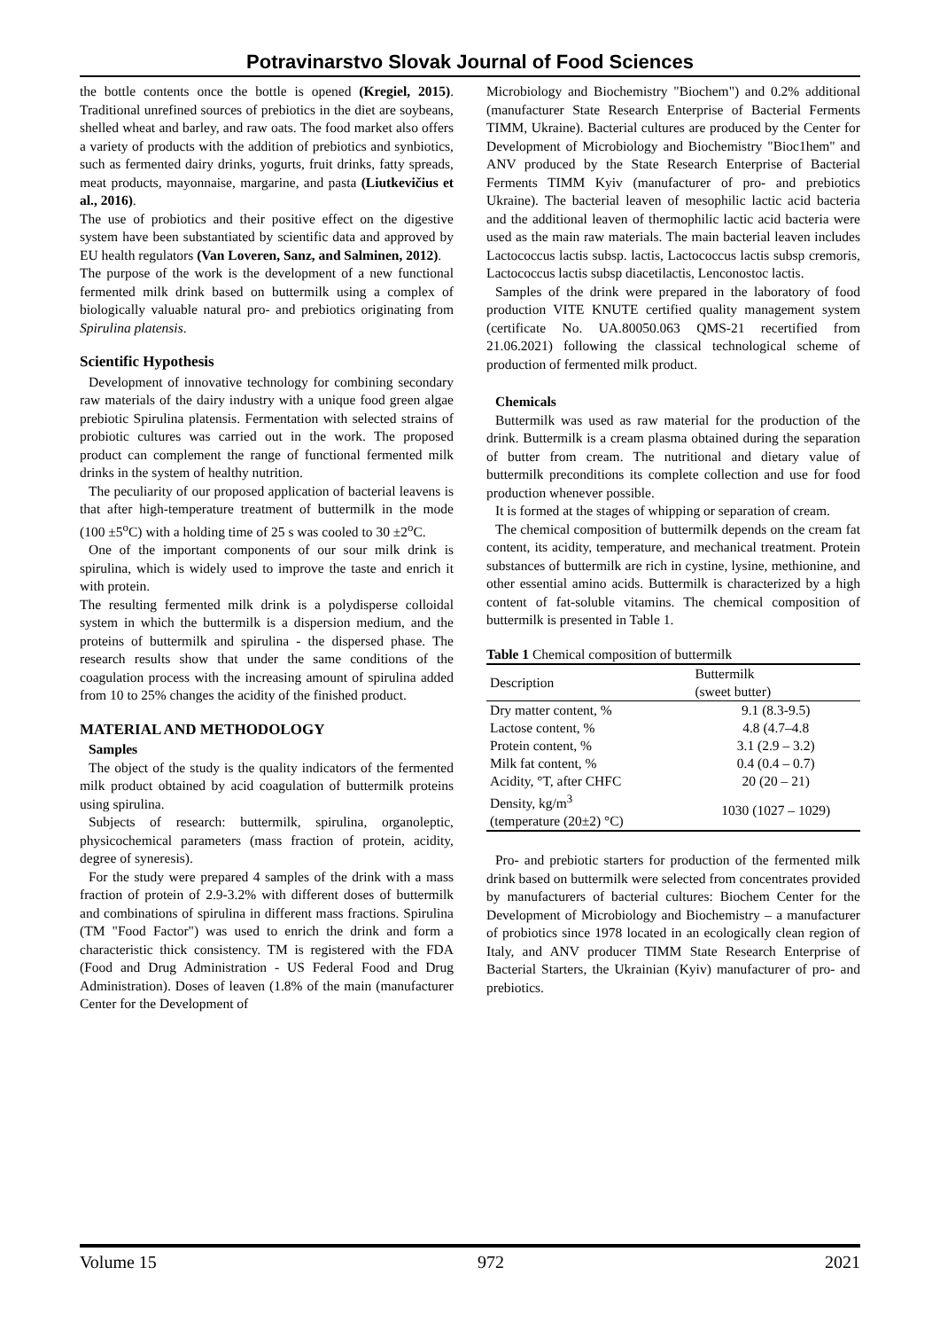Potravinarstvo Slovak Journal of Food Sciences
the bottle contents once the bottle is opened (Kregiel, 2015). Traditional unrefined sources of prebiotics in the diet are soybeans, shelled wheat and barley, and raw oats. The food market also offers a variety of products with the addition of prebiotics and synbiotics, such as fermented dairy drinks, yogurts, fruit drinks, fatty spreads, meat products, mayonnaise, margarine, and pasta (Liutkevičius et al., 2016).
The use of probiotics and their positive effect on the digestive system have been substantiated by scientific data and approved by EU health regulators (Van Loveren, Sanz, and Salminen, 2012).
The purpose of the work is the development of a new functional fermented milk drink based on buttermilk using a complex of biologically valuable natural pro- and prebiotics originating from Spirulina platensis.
Scientific Hypothesis
Development of innovative technology for combining secondary raw materials of the dairy industry with a unique food green algae prebiotic Spirulina platensis. Fermentation with selected strains of probiotic cultures was carried out in the work. The proposed product can complement the range of functional fermented milk drinks in the system of healthy nutrition.
The peculiarity of our proposed application of bacterial leavens is that after high-temperature treatment of buttermilk in the mode (100 ±5<sup>o</sup>C) with a holding time of 25 s was cooled to 30 ±2<sup>o</sup>C.
One of the important components of our sour milk drink is spirulina, which is widely used to improve the taste and enrich it with protein.
The resulting fermented milk drink is a polydisperse colloidal system in which the buttermilk is a dispersion medium, and the proteins of buttermilk and spirulina - the dispersed phase. The research results show that under the same conditions of the coagulation process with the increasing amount of spirulina added from 10 to 25% changes the acidity of the finished product.
MATERIAL AND METHODOLOGY
Samples
The object of the study is the quality indicators of the fermented milk product obtained by acid coagulation of buttermilk proteins using spirulina.
Subjects of research: buttermilk, spirulina, organoleptic, physicochemical parameters (mass fraction of protein, acidity, degree of syneresis).
For the study were prepared 4 samples of the drink with a mass fraction of protein of 2.9-3.2% with different doses of buttermilk and combinations of spirulina in different mass fractions. Spirulina (TM "Food Factor") was used to enrich the drink and form a characteristic thick consistency. TM is registered with the FDA (Food and Drug Administration - US Federal Food and Drug Administration). Doses of leaven (1.8% of the main (manufacturer Center for the Development of
Microbiology and Biochemistry "Biochem") and 0.2% additional (manufacturer State Research Enterprise of Bacterial Ferments TIMM, Ukraine). Bacterial cultures are produced by the Center for Development of Microbiology and Biochemistry "Bioc1hem" and ANV produced by the State Research Enterprise of Bacterial Ferments TIMM Kyiv (manufacturer of pro- and prebiotics Ukraine). The bacterial leaven of mesophilic lactic acid bacteria and the additional leaven of thermophilic lactic acid bacteria were used as the main raw materials. The main bacterial leaven includes Lactococcus lactis subsp. lactis, Lactococcus lactis subsp cremoris, Lactococcus lactis subsp diacetilactis, Lenconostoc lactis.
Samples of the drink were prepared in the laboratory of food production VITE KNUTE certified quality management system (certificate No. UA.80050.063 QMS-21 recertified from 21.06.2021) following the classical technological scheme of production of fermented milk product.
Chemicals
Buttermilk was used as raw material for the production of the drink. Buttermilk is a cream plasma obtained during the separation of butter from cream. The nutritional and dietary value of buttermilk preconditions its complete collection and use for food production whenever possible.
It is formed at the stages of whipping or separation of cream.
The chemical composition of buttermilk depends on the cream fat content, its acidity, temperature, and mechanical treatment. Protein substances of buttermilk are rich in cystine, lysine, methionine, and other essential amino acids. Buttermilk is characterized by a high content of fat-soluble vitamins. The chemical composition of buttermilk is presented in Table 1.
Table 1 Chemical composition of buttermilk
| Description | Buttermilk (sweet butter) |
| --- | --- |
| Dry matter content, % | 9.1 (8.3-9.5) |
| Lactose content, % | 4.8 (4.7–4.8 |
| Protein content, % | 3.1 (2.9 – 3.2) |
| Milk fat content, % | 0.4 (0.4 – 0.7) |
| Acidity, °T, after CHFC | 20 (20 – 21) |
| Density, kg/m<sup>3</sup> (temperature (20±2) °C) | 1030 (1027 – 1029) |
Pro- and prebiotic starters for production of the fermented milk drink based on buttermilk were selected from concentrates provided by manufacturers of bacterial cultures: Biochem Center for the Development of Microbiology and Biochemistry – a manufacturer of probiotics since 1978 located in an ecologically clean region of Italy, and ANV producer TIMM State Research Enterprise of Bacterial Starters, the Ukrainian (Kyiv) manufacturer of pro- and prebiotics.
Volume 15 972 2021